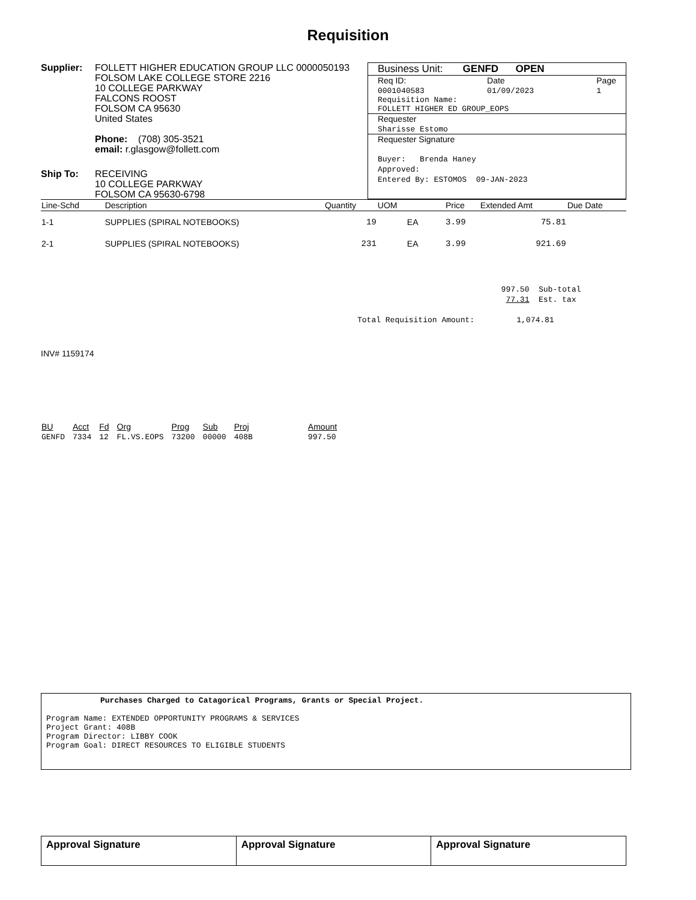Requisition
Supplier: FOLLETT HIGHER EDUCATION GROUP LLC 0000050193
FOLSOM LAKE COLLEGE STORE 2216
10 COLLEGE PARKWAY
FALCONS ROOST
FOLSOM CA 95630
United States
Phone: (708) 305-3521
email: r.glasgow@follett.com
Ship To: RECEIVING
10 COLLEGE PARKWAY
FOLSOM CA 95630-6798
Business Unit: GENFD OPEN
Req ID:
0001040583 Date
01/09/2023 Page
1
Requisition Name:
FOLLETT HIGHER ED GROUP_EOPS
Requester
Sharisse Estomo
Requester Signature
Buyer: Brenda Haney
Approved:
Entered By: ESTOMOS 09-JAN-2023
| Line-Schd | Description | Quantity | UOM | Price | Extended Amt | Due Date |
| --- | --- | --- | --- | --- | --- | --- |
| 1-1 | SUPPLIES (SPIRAL NOTEBOOKS) | 19 | EA | 3.99 | 75.81 | |
| 2-1 | SUPPLIES (SPIRAL NOTEBOOKS) | 231 | EA | 3.99 | 921.69 | |
997.50 Sub-total
77.31 Est. tax
Total Requisition Amount: 1,074.81
INV# 1159174
| BU | Acct | Fd | Org | Prog | Sub | Proj | Amount |
| --- | --- | --- | --- | --- | --- | --- | --- |
| GENFD | 7334 | 12 | FL.VS.EOPS | 73200 | 00000 | 408B | 997.50 |
Purchases Charged to Catagorical Programs, Grants or Special Project.
Program Name: EXTENDED OPPORTUNITY PROGRAMS & SERVICES
Project Grant: 408B
Program Director: LIBBY COOK
Program Goal: DIRECT RESOURCES TO ELIGIBLE STUDENTS
| Approval Signature | Approval Signature | Approval Signature |